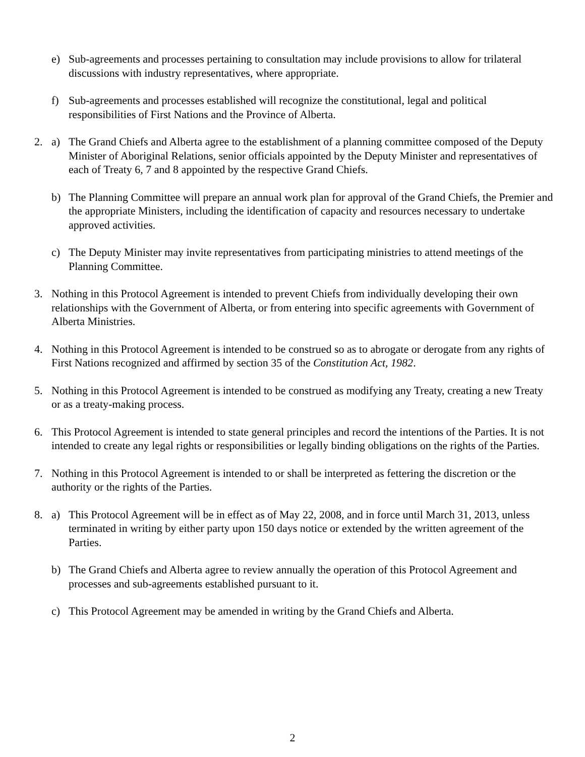e) Sub-agreements and processes pertaining to consultation may include provisions to allow for trilateral discussions with industry representatives, where appropriate.
f) Sub-agreements and processes established will recognize the constitutional, legal and political responsibilities of First Nations and the Province of Alberta.
2. a) The Grand Chiefs and Alberta agree to the establishment of a planning committee composed of the Deputy Minister of Aboriginal Relations, senior officials appointed by the Deputy Minister and representatives of each of Treaty 6, 7 and 8 appointed by the respective Grand Chiefs.
b) The Planning Committee will prepare an annual work plan for approval of the Grand Chiefs, the Premier and the appropriate Ministers, including the identification of capacity and resources necessary to undertake approved activities.
c) The Deputy Minister may invite representatives from participating ministries to attend meetings of the Planning Committee.
3. Nothing in this Protocol Agreement is intended to prevent Chiefs from individually developing their own relationships with the Government of Alberta, or from entering into specific agreements with Government of Alberta Ministries.
4. Nothing in this Protocol Agreement is intended to be construed so as to abrogate or derogate from any rights of First Nations recognized and affirmed by section 35 of the Constitution Act, 1982.
5. Nothing in this Protocol Agreement is intended to be construed as modifying any Treaty, creating a new Treaty or as a treaty-making process.
6. This Protocol Agreement is intended to state general principles and record the intentions of the Parties. It is not intended to create any legal rights or responsibilities or legally binding obligations on the rights of the Parties.
7. Nothing in this Protocol Agreement is intended to or shall be interpreted as fettering the discretion or the authority or the rights of the Parties.
8. a) This Protocol Agreement will be in effect as of May 22, 2008, and in force until March 31, 2013, unless terminated in writing by either party upon 150 days notice or extended by the written agreement of the Parties.
b) The Grand Chiefs and Alberta agree to review annually the operation of this Protocol Agreement and processes and sub-agreements established pursuant to it.
c) This Protocol Agreement may be amended in writing by the Grand Chiefs and Alberta.
2